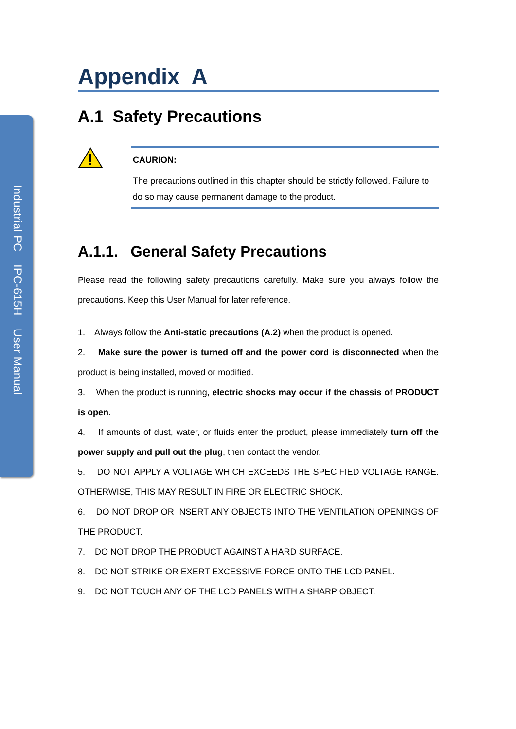Industrial PC IPC-615H User Manual
Appendix A
A.1 Safety Precautions
CAURION:
The precautions outlined in this chapter should be strictly followed. Failure to do so may cause permanent damage to the product.
A.1.1. General Safety Precautions
Please read the following safety precautions carefully. Make sure you always follow the precautions. Keep this User Manual for later reference.
1. Always follow the Anti-static precautions (A.2) when the product is opened.
2. Make sure the power is turned off and the power cord is disconnected when the product is being installed, moved or modified.
3. When the product is running, electric shocks may occur if the chassis of PRODUCT is open.
4. If amounts of dust, water, or fluids enter the product, please immediately turn off the power supply and pull out the plug, then contact the vendor.
5. DO NOT APPLY A VOLTAGE WHICH EXCEEDS THE SPECIFIED VOLTAGE RANGE. OTHERWISE, THIS MAY RESULT IN FIRE OR ELECTRIC SHOCK.
6. DO NOT DROP OR INSERT ANY OBJECTS INTO THE VENTILATION OPENINGS OF THE PRODUCT.
7. DO NOT DROP THE PRODUCT AGAINST A HARD SURFACE.
8. DO NOT STRIKE OR EXERT EXCESSIVE FORCE ONTO THE LCD PANEL.
9. DO NOT TOUCH ANY OF THE LCD PANELS WITH A SHARP OBJECT.